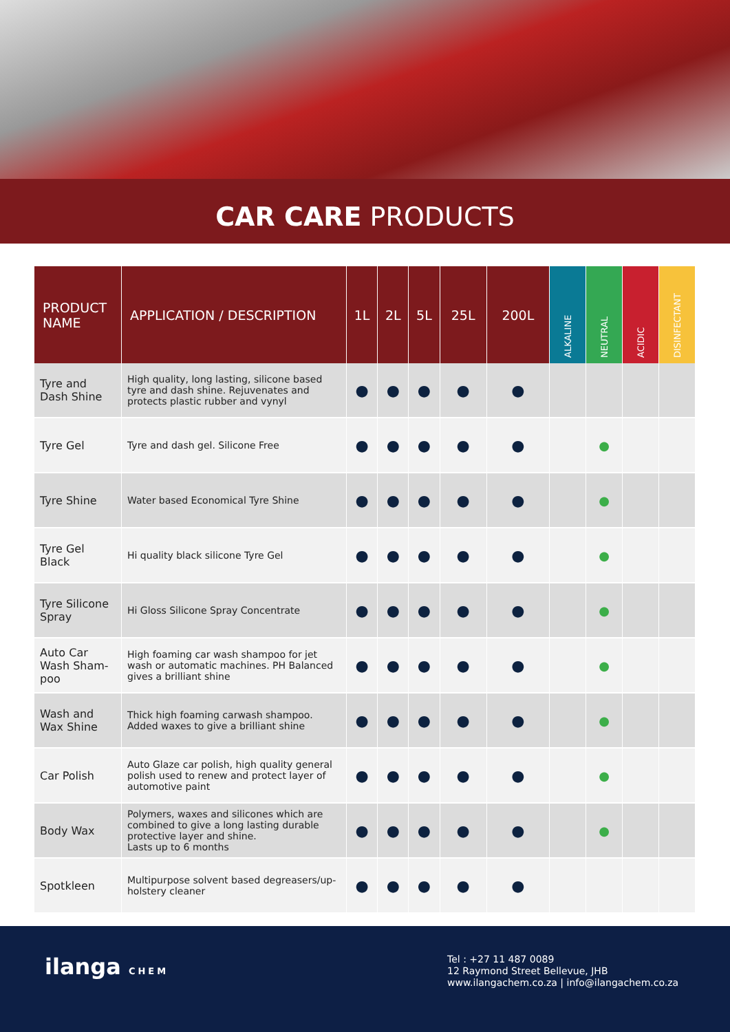CAR CARE PRODUCTS
| PRODUCT NAME | APPLICATION / DESCRIPTION | 1L | 2L | 5L | 25L | 200L | ALKALINE | NEUTRAL | ACIDIC | DISINFECTANT |
| --- | --- | --- | --- | --- | --- | --- | --- | --- | --- | --- |
| Tyre and Dash Shine | High quality, long lasting, silicone based tyre and dash shine. Rejuvenates and protects plastic rubber and vynyl | ● | ● | ● | ● | ● | | | | |
| Tyre Gel | Tyre and dash gel. Silicone Free | ● | ● | ● | ● | ● | | ● | | |
| Tyre Shine | Water based Economical Tyre Shine | ● | ● | ● | ● | ● | | ● | | |
| Tyre Gel Black | Hi quality black silicone Tyre Gel | ● | ● | ● | ● | ● | | ● | | |
| Tyre Silicone Spray | Hi Gloss Silicone Spray Concentrate | ● | ● | ● | ● | ● | | ● | | |
| Auto Car Wash Sham-poo | High foaming car wash shampoo for jet wash or automatic machines. PH Balanced gives a brilliant shine | ● | ● | ● | ● | ● | | ● | | |
| Wash and Wax Shine | Thick high foaming carwash shampoo. Added waxes to give a brilliant shine | ● | ● | ● | ● | ● | | ● | | |
| Car Polish | Auto Glaze car polish, high quality general polish used to renew and protect layer of automotive paint | ● | ● | ● | ● | ● | | ● | | |
| Body Wax | Polymers, waxes and silicones which are combined to give a long lasting durable protective layer and shine. Lasts up to 6 months | ● | ● | ● | ● | ● | | ● | | |
| Spotkleen | Multipurpose solvent based degreasers/up-holstery cleaner | ● | ● | ● | ● | ● | | | | |
ilanga CHEM
Tel : +27 11 487 0089
12 Raymond Street Bellevue, JHB
www.ilangachem.co.za | info@ilangachem.co.za